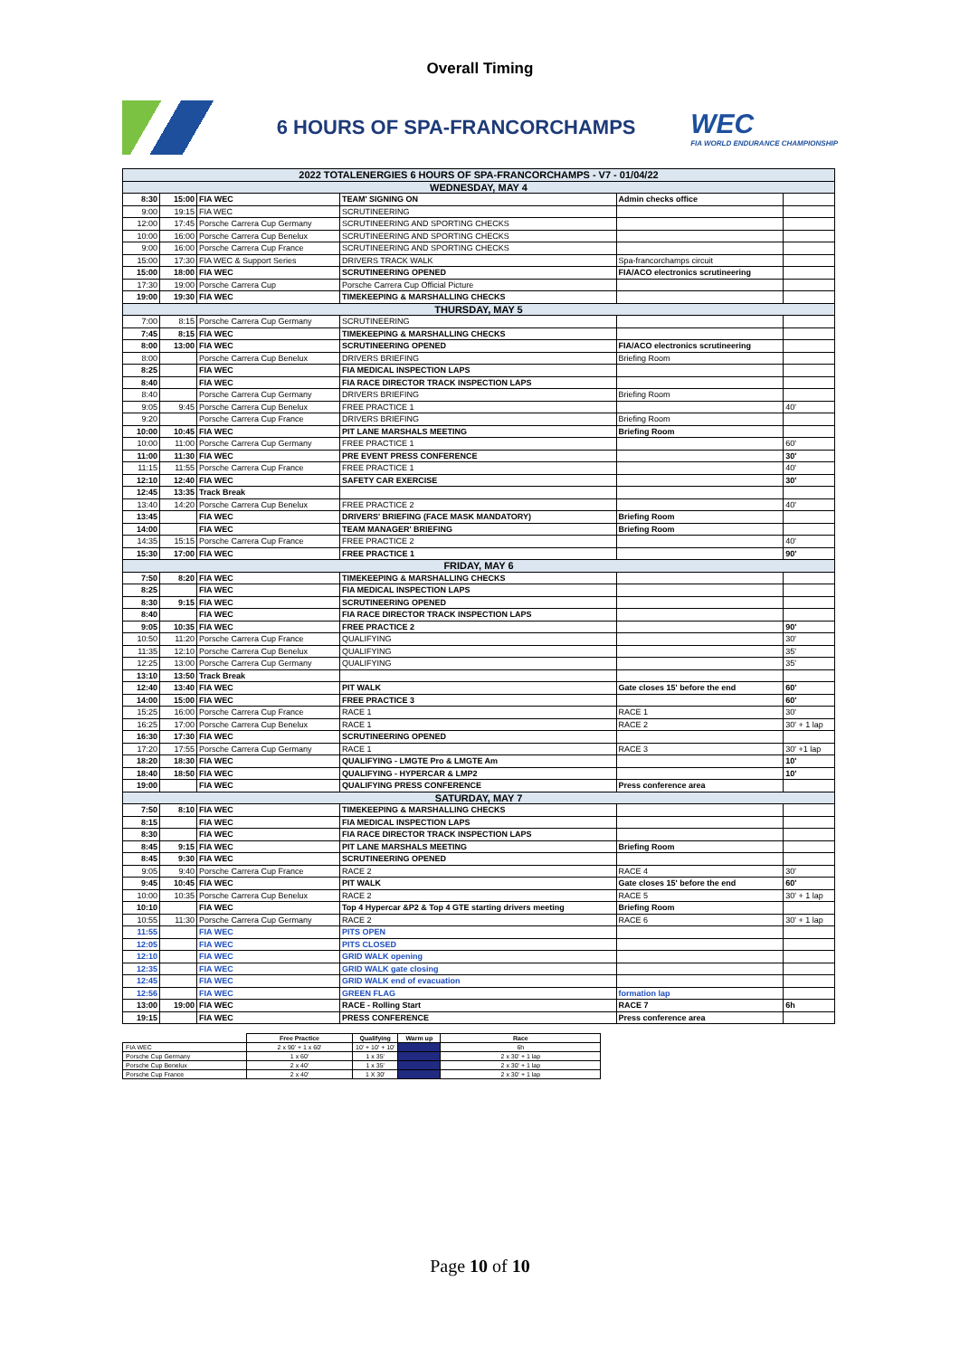Overall Timing
6 HOURS OF SPA-FRANCORCHAMPS
WEC
FIA WORLD ENDURANCE CHAMPIONSHIP
| 2022 TOTALENERGIES 6 HOURS OF SPA-FRANCORCHAMPS - V7 - 01/04/22 | | | | | |
| WEDNESDAY, MAY 4 | | | | | |
| 8:30 | 15:00 | FIA WEC | TEAM' SIGNING ON | Admin checks office | |
| 9:00 | 19:15 | FIA WEC | SCRUTINEERING | | |
| 12:00 | 17:45 | Porsche Carrera Cup Germany | SCRUTINEERING AND SPORTING CHECKS | | |
| 10:00 | 16:00 | Porsche Carrera Cup Benelux | SCRUTINEERING AND SPORTING CHECKS | | |
| 9:00 | 16:00 | Porsche Carrera Cup France | SCRUTINEERING AND SPORTING CHECKS | | |
| 15:00 | 17:30 | FIA WEC & Support Series | DRIVERS TRACK WALK | Spa-francorchamps circuit | |
| 15:00 | 18:00 | FIA WEC | SCRUTINEERING OPENED | FIA/ACO electronics scrutineering | |
| 17:30 | 19:00 | Porsche Carrera Cup | Porsche Carrera Cup Official Picture | | |
| 19:00 | 19:30 | FIA WEC | TIMEKEEPING & MARSHALLING CHECKS | | |
| THURSDAY, MAY 5 | | | | | |
| 7:00 | 8:15 | Porsche Carrera Cup Germany | SCRUTINEERING | | |
| 7:45 | 8:15 | FIA WEC | TIMEKEEPING & MARSHALLING CHECKS | | |
| 8:00 | 13:00 | FIA WEC | SCRUTINEERING OPENED | FIA/ACO electronics scrutineering | |
| 8:00 | | Porsche Carrera Cup Benelux | DRIVERS BRIEFING | Briefing Room | |
| 8:25 | | FIA WEC | FIA MEDICAL INSPECTION LAPS | | |
| 8:40 | | FIA WEC | FIA RACE DIRECTOR TRACK INSPECTION LAPS | | |
| 8:40 | | Porsche Carrera Cup Germany | DRIVERS BRIEFING | Briefing Room | |
| 9:05 | 9:45 | Porsche Carrera Cup Benelux | FREE PRACTICE 1 | | 40' |
| 9:20 | | Porsche Carrera Cup France | DRIVERS BRIEFING | Briefing Room | |
| 10:00 | 10:45 | FIA WEC | PIT LANE MARSHALS MEETING | Briefing Room | |
| 10:00 | 11:00 | Porsche Carrera Cup Germany | FREE PRACTICE 1 | | 60' |
| 11:00 | 11:30 | FIA WEC | PRE EVENT PRESS CONFERENCE | | 30' |
| 11:15 | 11:55 | Porsche Carrera Cup France | FREE PRACTICE 1 | | 40' |
| 12:10 | 12:40 | FIA WEC | SAFETY CAR EXERCISE | | 30' |
| 12:45 | 13:35 | Track Break | | | |
| 13:40 | 14:20 | Porsche Carrera Cup Benelux | FREE PRACTICE 2 | | 40' |
| 13:45 | | FIA WEC | DRIVERS' BRIEFING (FACE MASK MANDATORY) | Briefing Room | |
| 14:00 | | FIA WEC | TEAM MANAGER' BRIEFING | Briefing Room | |
| 14:35 | 15:15 | Porsche Carrera Cup France | FREE PRACTICE 2 | | 40' |
| 15:30 | 17:00 | FIA WEC | FREE PRACTICE 1 | | 90' |
| FRIDAY, MAY 6 | | | | | |
| 7:50 | 8:20 | FIA WEC | TIMEKEEPING & MARSHALLING CHECKS | | |
| 8:25 | | FIA WEC | FIA MEDICAL INSPECTION LAPS | | |
| 8:30 | 9:15 | FIA WEC | SCRUTINEERING OPENED | | |
| 8:40 | | FIA WEC | FIA RACE DIRECTOR TRACK INSPECTION LAPS | | |
| 9:05 | 10:35 | FIA WEC | FREE PRACTICE 2 | | 90' |
| 10:50 | 11:20 | Porsche Carrera Cup France | QUALIFYING | | 30' |
| 11:35 | 12:10 | Porsche Carrera Cup Benelux | QUALIFYING | | 35' |
| 12:25 | 13:00 | Porsche Carrera Cup Germany | QUALIFYING | | 35' |
| 13:10 | 13:50 | Track Break | | | |
| 12:40 | 13:40 | FIA WEC | PIT WALK | Gate closes 15' before the end | 60' |
| 14:00 | 15:00 | FIA WEC | FREE PRACTICE 3 | | 60' |
| 15:25 | 16:00 | Porsche Carrera Cup France | RACE 1 | RACE 1 | 30' |
| 16:25 | 17:00 | Porsche Carrera Cup Benelux | RACE 1 | RACE 2 | 30' + 1 lap |
| 16:30 | 17:30 | FIA WEC | SCRUTINEERING OPENED | | |
| 17:20 | 17:55 | Porsche Carrera Cup Germany | RACE 1 | RACE 3 | 30' +1 lap |
| 18:20 | 18:30 | FIA WEC | QUALIFYING - LMGTE Pro & LMGTE Am | | 10' |
| 18:40 | 18:50 | FIA WEC | QUALIFYING - HYPERCAR & LMP2 | | 10' |
| 19:00 | | FIA WEC | QUALIFYING PRESS CONFERENCE | Press conference area | |
| SATURDAY, MAY 7 | | | | | |
| 7:50 | 8:10 | FIA WEC | TIMEKEEPING & MARSHALLING CHECKS | | |
| 8:15 | | FIA WEC | FIA MEDICAL INSPECTION LAPS | | |
| 8:30 | | FIA WEC | FIA RACE DIRECTOR TRACK INSPECTION LAPS | | |
| 8:45 | 9:15 | FIA WEC | PIT LANE MARSHALS MEETING | Briefing Room | |
| 8:45 | 9:30 | FIA WEC | SCRUTINEERING OPENED | | |
| 9:05 | 9:40 | Porsche Carrera Cup France | RACE 2 | RACE 4 | 30' |
| 9:45 | 10:45 | FIA WEC | PIT WALK | Gate closes 15' before the end | 60' |
| 10:00 | 10:35 | Porsche Carrera Cup Benelux | RACE 2 | RACE 5 | 30' + 1 lap |
| 10:10 | | FIA WEC | Top 4 Hypercar &P2 & Top 4 GTE starting drivers meeting | Briefing Room | |
| 10:55 | 11:30 | Porsche Carrera Cup Germany | RACE 2 | RACE 6 | 30' + 1 lap |
| 11:55 | | FIA WEC | PITS OPEN | | |
| 12:05 | | FIA WEC | PITS CLOSED | | |
| 12:10 | | FIA WEC | GRID WALK opening | | |
| 12:35 | | FIA WEC | GRID WALK gate closing | | |
| 12:45 | | FIA WEC | GRID WALK end of evacuation | | |
| 12:56 | | FIA WEC | GREEN FLAG | formation lap | |
| 13:00 | 19:00 | FIA WEC | RACE - Rolling Start | RACE 7 | 6h |
| 19:15 | | FIA WEC | PRESS CONFERENCE | Press conference area | |
| | Free Practice | Qualifying | Warm up | Race |
| --- | --- | --- | --- | --- |
| FIA WEC | 2 x 90' + 1 x 60' | 10' + 10' + 10' | | 6h |
| Porsche Cup Germany | 1 x 60' | 1 x 35' | | 2 x 30' + 1 lap |
| Porsche Cup Benelux | 2 x 40' | 1 x 35' | | 2 x 30' + 1 lap |
| Porsche Cup France | 2 x 40' | 1 X 30' | | 2 x 30' + 1 lap |
Page 10 of 10